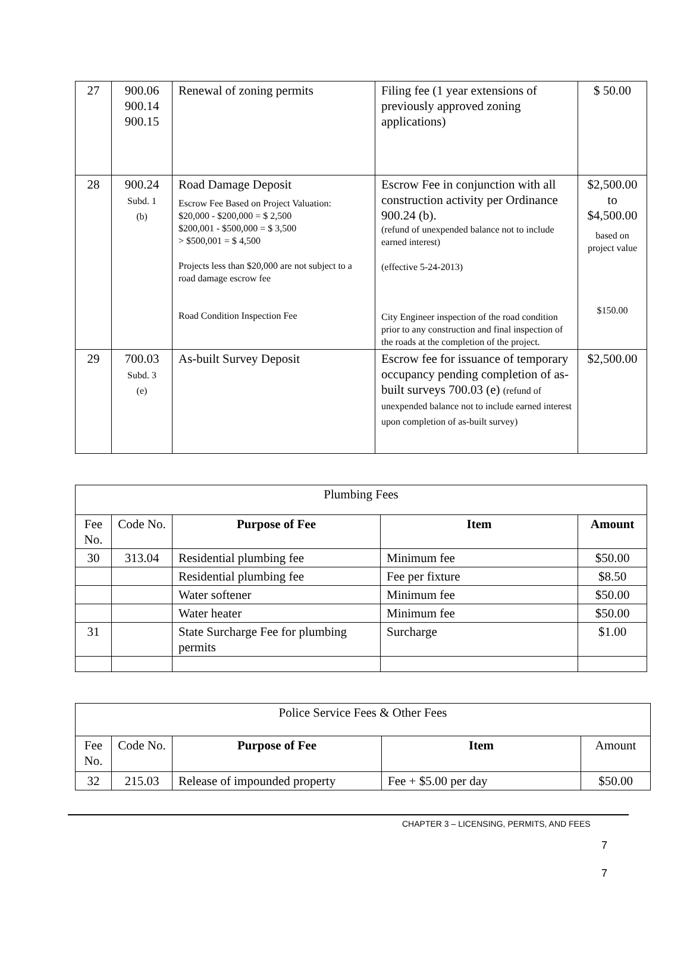| 27 | 900.06 900.14 900.15 | Renewal of zoning permits | Filing fee (1 year extensions of previously approved zoning applications) | $ 50.00 |
| 28 | 900.24 Subd. 1 (b) | Road Damage Deposit Escrow Fee Based on Project Valuation: $20,000 - $200,000 = $ 2,500 $200,001 - $500,000 = $ 3,500 > $500,001 = $ 4,500 Projects less than $20,000 are not subject to a road damage escrow fee Road Condition Inspection Fee | Escrow Fee in conjunction with all construction activity per Ordinance 900.24 (b). (refund of unexpended balance not to include earned interest) (effective 5-24-2013) City Engineer inspection of the road condition prior to any construction and final inspection of the roads at the completion of the project. | $2,500.00 to $4,500.00 based on project value $150.00 |
| 29 | 700.03 Subd. 3 (e) | As-built Survey Deposit | Escrow fee for issuance of temporary occupancy pending completion of as-built surveys 700.03 (e) (refund of unexpended balance not to include earned interest upon completion of as-built survey) | $2,500.00 |
| Plumbing Fees | | | | |
| Fee No. | Code No. | Purpose of Fee | Item | Amount |
| 30 | 313.04 | Residential plumbing fee | Minimum fee | $50.00 |
| | | Residential plumbing fee | Fee per fixture | $8.50 |
| | | Water softener | Minimum fee | $50.00 |
| | | Water heater | Minimum fee | $50.00 |
| 31 | | State Surcharge Fee for plumbing permits | Surcharge | $1.00 |
| Police Service Fees & Other Fees | | | | |
| Fee No. | Code No. | Purpose of Fee | Item | Amount |
| 32 | 215.03 | Release of impounded property | Fee + $5.00 per day | $50.00 |
CHAPTER 3 – LICENSING, PERMITS, AND FEES
7
7